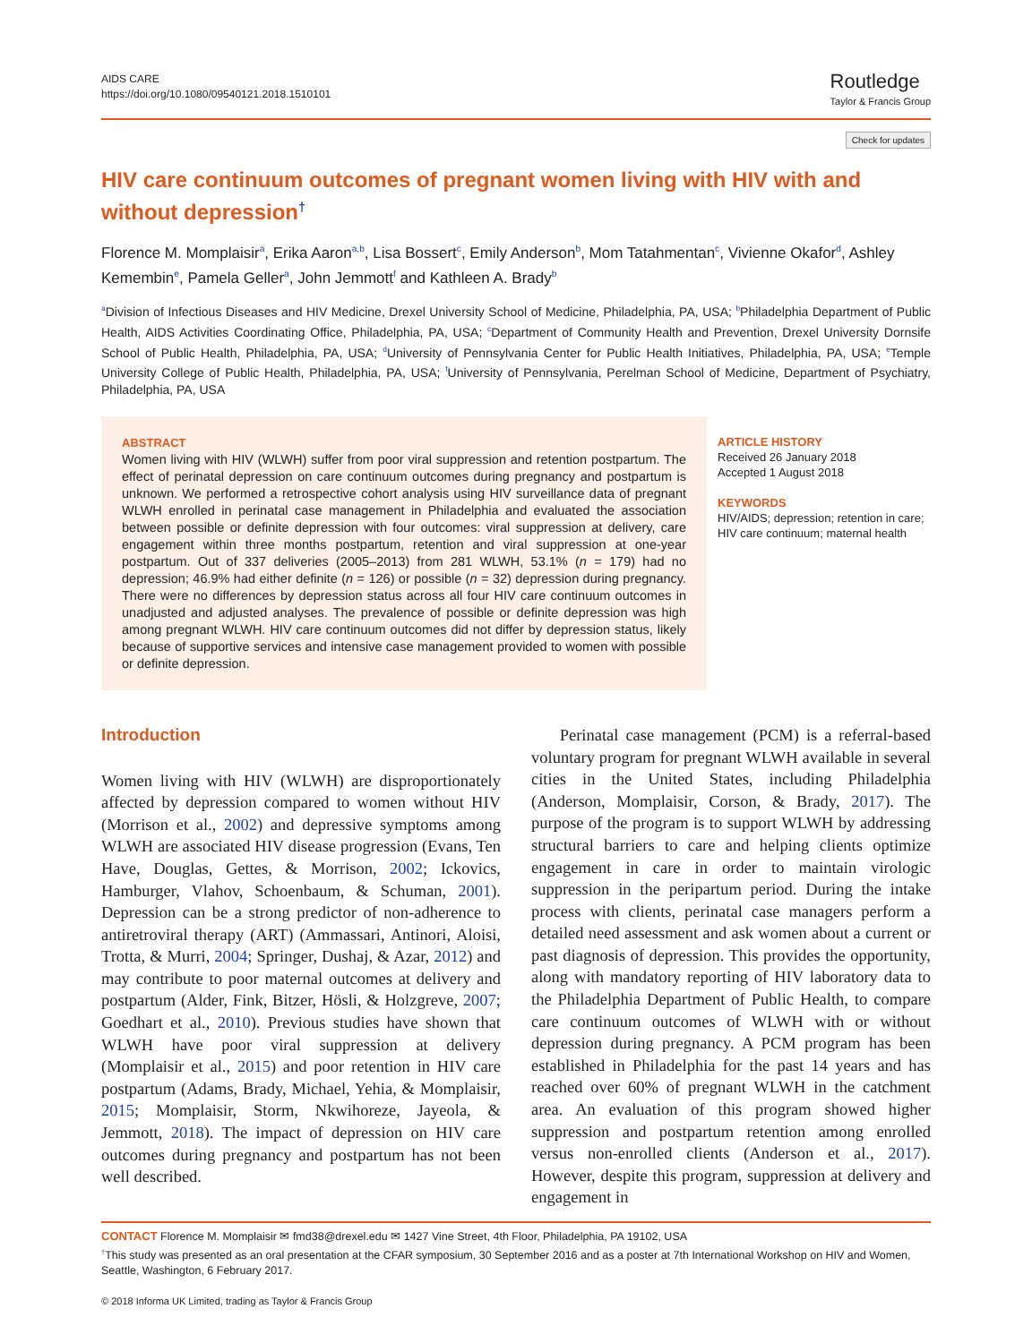AIDS CARE
https://doi.org/10.1080/09540121.2018.1510101
Routledge
Taylor & Francis Group
Check for updates
HIV care continuum outcomes of pregnant women living with HIV with and without depression<sup>†</sup>
Florence M. Momplaisir<sup>a</sup>, Erika Aaron<sup>a,b</sup>, Lisa Bossert<sup>c</sup>, Emily Anderson<sup>b</sup>, Mom Tatahmentan<sup>c</sup>, Vivienne Okafor<sup>d</sup>, Ashley Kemembin<sup>e</sup>, Pamela Geller<sup>a</sup>, John Jemmott<sup>f</sup> and Kathleen A. Brady<sup>b</sup>
<sup>a</sup> Division of Infectious Diseases and HIV Medicine, Drexel University School of Medicine, Philadelphia, PA, USA; <sup>b</sup>Philadelphia Department of Public Health, AIDS Activities Coordinating Office, Philadelphia, PA, USA; <sup>c</sup>Department of Community Health and Prevention, Drexel University Dornsife School of Public Health, Philadelphia, PA, USA; <sup>d</sup>University of Pennsylvania Center for Public Health Initiatives, Philadelphia, PA, USA; <sup>e</sup>Temple University College of Public Health, Philadelphia, PA, USA; <sup>f</sup>University of Pennsylvania, Perelman School of Medicine, Department of Psychiatry, Philadelphia, PA, USA
ABSTRACT
Women living with HIV (WLWH) suffer from poor viral suppression and retention postpartum. The effect of perinatal depression on care continuum outcomes during pregnancy and postpartum is unknown. We performed a retrospective cohort analysis using HIV surveillance data of pregnant WLWH enrolled in perinatal case management in Philadelphia and evaluated the association between possible or definite depression with four outcomes: viral suppression at delivery, care engagement within three months postpartum, retention and viral suppression at one-year postpartum. Out of 337 deliveries (2005–2013) from 281 WLWH, 53.1% (n = 179) had no depression; 46.9% had either definite (n = 126) or possible (n = 32) depression during pregnancy. There were no differences by depression status across all four HIV care continuum outcomes in unadjusted and adjusted analyses. The prevalence of possible or definite depression was high among pregnant WLWH. HIV care continuum outcomes did not differ by depression status, likely because of supportive services and intensive case management provided to women with possible or definite depression.
ARTICLE HISTORY
Received 26 January 2018
Accepted 1 August 2018
KEYWORDS
HIV/AIDS; depression; retention in care; HIV care continuum; maternal health
Introduction
Women living with HIV (WLWH) are disproportionately affected by depression compared to women without HIV (Morrison et al., 2002) and depressive symptoms among WLWH are associated HIV disease progression (Evans, Ten Have, Douglas, Gettes, & Morrison, 2002; Ickovics, Hamburger, Vlahov, Schoenbaum, & Schuman, 2001). Depression can be a strong predictor of non-adherence to antiretroviral therapy (ART) (Ammassari, Antinori, Aloisi, Trotta, & Murri, 2004; Springer, Dushaj, & Azar, 2012) and may contribute to poor maternal outcomes at delivery and postpartum (Alder, Fink, Bitzer, Hösli, & Holzgreve, 2007; Goedhart et al., 2010). Previous studies have shown that WLWH have poor viral suppression at delivery (Momplaisir et al., 2015) and poor retention in HIV care postpartum (Adams, Brady, Michael, Yehia, & Momplaisir, 2015; Momplaisir, Storm, Nkwihoreze, Jayeola, & Jemmott, 2018). The impact of depression on HIV care outcomes during pregnancy and postpartum has not been well described.
Perinatal case management (PCM) is a referral-based voluntary program for pregnant WLWH available in several cities in the United States, including Philadelphia (Anderson, Momplaisir, Corson, & Brady, 2017). The purpose of the program is to support WLWH by addressing structural barriers to care and helping clients optimize engagement in care in order to maintain virologic suppression in the peripartum period. During the intake process with clients, perinatal case managers perform a detailed need assessment and ask women about a current or past diagnosis of depression. This provides the opportunity, along with mandatory reporting of HIV laboratory data to the Philadelphia Department of Public Health, to compare care continuum outcomes of WLWH with or without depression during pregnancy. A PCM program has been established in Philadelphia for the past 14 years and has reached over 60% of pregnant WLWH in the catchment area. An evaluation of this program showed higher suppression and postpartum retention among enrolled versus non-enrolled clients (Anderson et al., 2017). However, despite this program, suppression at delivery and engagement in
CONTACT Florence M. Momplaisir ✉ fmd38@drexel.edu ✉ 1427 Vine Street, 4th Floor, Philadelphia, PA 19102, USA
<sup>†</sup> This study was presented as an oral presentation at the CFAR symposium, 30 September 2016 and as a poster at 7th International Workshop on HIV and Women, Seattle, Washington, 6 February 2017.
© 2018 Informa UK Limited, trading as Taylor & Francis Group